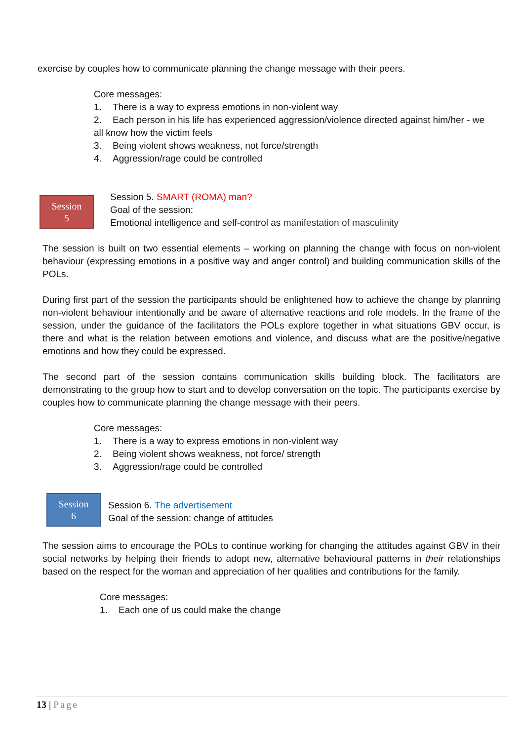exercise by couples how to communicate planning the change message with their peers.
Core messages:
1. There is a way to express emotions in non-violent way
2. Each person in his life has experienced aggression/violence directed against him/her - we
all know how the victim feels
3. Being violent shows weakness, not force/strength
4. Aggression/rage could be controlled
Session
5
Session 5. SMART (ROMA) man?
Goal of the session:
Emotional intelligence and self-control as manifestation of masculinity
The session is built on two essential elements – working on planning the change with focus on non-violent behaviour (expressing emotions in a positive way and anger control) and building communication skills of the POLs.
During first part of the session the participants should be enlightened how to achieve the change by planning non-violent behaviour intentionally and be aware of alternative reactions and role models. In the frame of the session, under the guidance of the facilitators the POLs explore together in what situations GBV occur, is there and what is the relation between emotions and violence, and discuss what are the positive/negative emotions and how they could be expressed.
The second part of the session contains communication skills building block. The facilitators are demonstrating to the group how to start and to develop conversation on the topic. The participants exercise by couples how to communicate planning the change message with their peers.
Core messages:
1. There is a way to express emotions in non-violent way
2. Being violent shows weakness, not force/ strength
3. Aggression/rage could be controlled
Session
6
Session 6. The advertisement
Goal of the session: change of attitudes
The session aims to encourage the POLs to continue working for changing the attitudes against GBV in their social networks by helping their friends to adopt new, alternative behavioural patterns in their relationships based on the respect for the woman and appreciation of her qualities and contributions for the family.
Core messages:
1. Each one of us could make the change
13 | Page